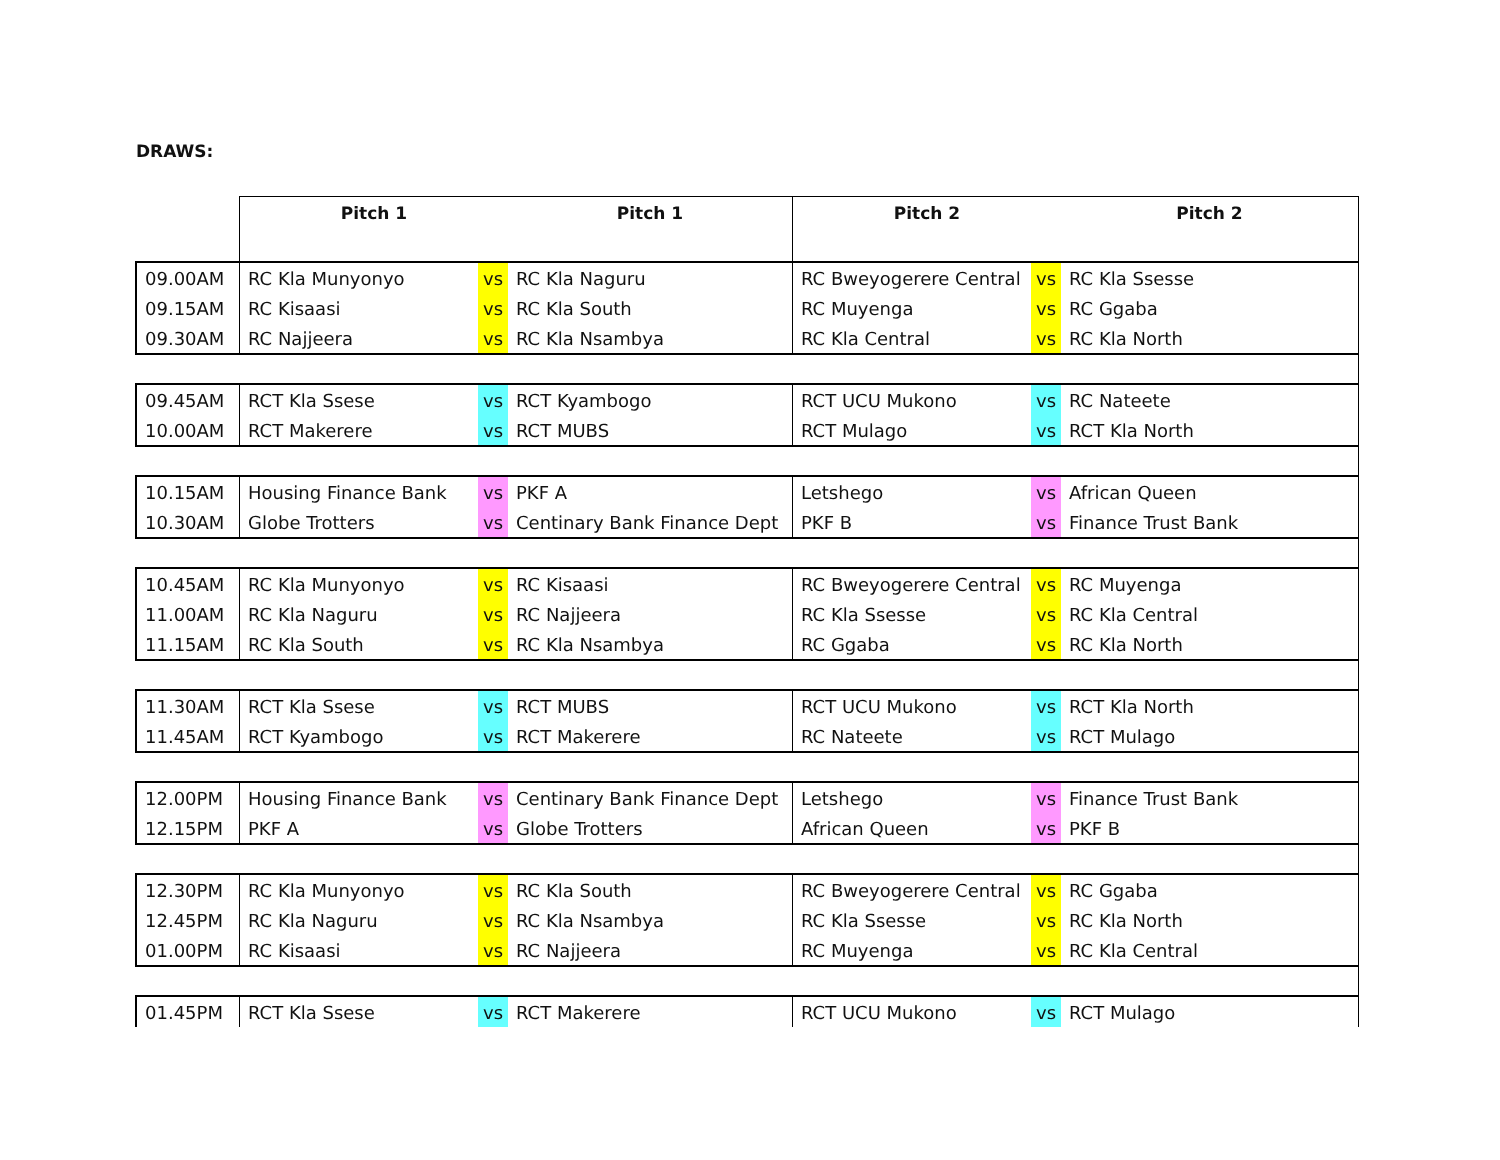DRAWS:
| | Pitch 1 | | Pitch 1 | Pitch 2 | | Pitch 2 |
| --- | --- | --- | --- | --- | --- | --- |
| 09.00AM | RC Kla Munyonyo | vs | RC Kla Naguru | RC Bweyogerere Central | vs | RC Kla Ssesse |
| 09.15AM | RC Kisaasi | vs | RC Kla South | RC Muyenga | vs | RC Ggaba |
| 09.30AM | RC Najjeera | vs | RC Kla Nsambya | RC Kla Central | vs | RC Kla North |
| 09.45AM | RCT Kla Ssese | vs | RCT Kyambogo | RCT UCU Mukono | vs | RC Nateete |
| 10.00AM | RCT Makerere | vs | RCT MUBS | RCT Mulago | vs | RCT Kla North |
| 10.15AM | Housing Finance Bank | vs | PKF A | Letshego | vs | African Queen |
| 10.30AM | Globe Trotters | vs | Centinary Bank Finance Dept | PKF B | vs | Finance Trust Bank |
| 10.45AM | RC Kla Munyonyo | vs | RC Kisaasi | RC Bweyogerere Central | vs | RC Muyenga |
| 11.00AM | RC Kla Naguru | vs | RC Najjeera | RC Kla Ssesse | vs | RC Kla Central |
| 11.15AM | RC Kla South | vs | RC Kla Nsambya | RC Ggaba | vs | RC Kla North |
| 11.30AM | RCT Kla Ssese | vs | RCT MUBS | RCT UCU Mukono | vs | RCT Kla North |
| 11.45AM | RCT Kyambogo | vs | RCT Makerere | RC Nateete | vs | RCT Mulago |
| 12.00PM | Housing Finance Bank | vs | Centinary Bank Finance Dept | Letshego | vs | Finance Trust Bank |
| 12.15PM | PKF A | vs | Globe Trotters | African Queen | vs | PKF B |
| 12.30PM | RC Kla Munyonyo | vs | RC Kla South | RC Bweyogerere Central | vs | RC Ggaba |
| 12.45PM | RC Kla Naguru | vs | RC Kla Nsambya | RC Kla Ssesse | vs | RC Kla North |
| 01.00PM | RC Kisaasi | vs | RC Najjeera | RC Muyenga | vs | RC Kla Central |
| 01.45PM | RCT Kla Ssese | vs | RCT Makerere | RCT UCU Mukono | vs | RCT Mulago |